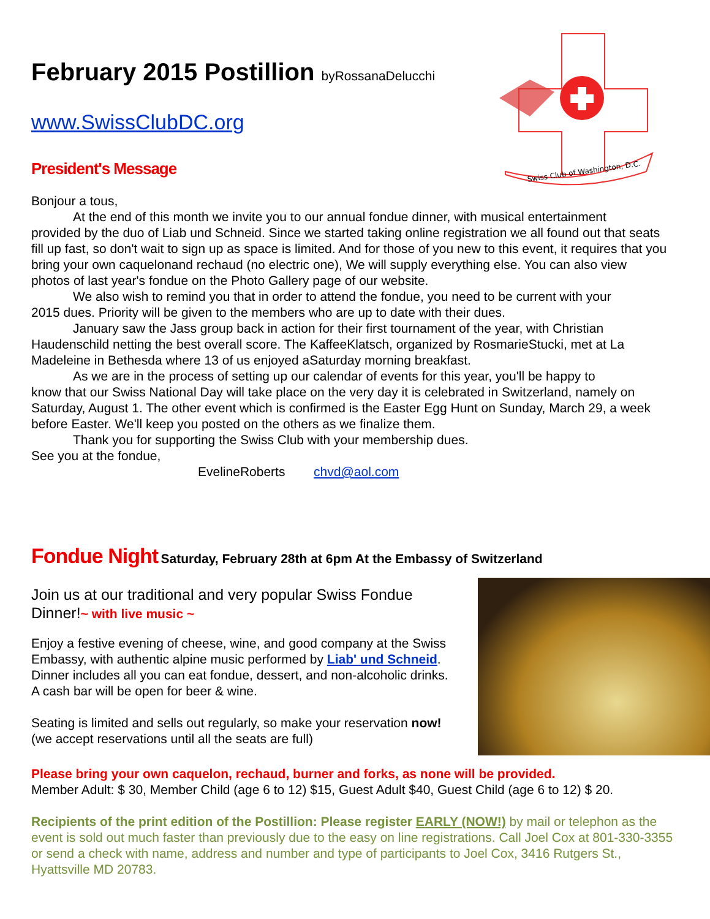Swiss Club of Washington, D.C.
February 2015 Postillion byRossanaDelucchi
www.SwissClubDC.org
President's Message
Bonjour a tous,
At the end of this month we invite you to our annual fondue dinner, with musical entertainment
provided by the duo of Liab und Schneid. Since we started taking online registration we all found out that seats fill up fast, so don't wait to sign up as space is limited. And for those of you new to this event, it requires that you bring your own caquelonand rechaud (no electric one), We will supply everything else. You can also view photos of last year's fondue on the Photo Gallery page of our website.
We also wish to remind you that in order to attend the fondue, you need to be current with your
2015 dues. Priority will be given to the members who are up to date with their dues.
January saw the Jass group back in action for their first tournament of the year, with Christian
Haudenschild netting the best overall score. The KaffeeKlatsch, organized by RosmarieStucki, met at La Madeleine in Bethesda where 13 of us enjoyed aSaturday morning breakfast.
As we are in the process of setting up our calendar of events for this year, you'll be happy to
know that our Swiss National Day will take place on the very day it is celebrated in Switzerland, namely on Saturday, August 1. The other event which is confirmed is the Easter Egg Hunt on Sunday, March 29, a week before Easter. We'll keep you posted on the others as we finalize them.
Thank you for supporting the Swiss Club with your membership dues.
See you at the fondue,
EvelineRoberts chvd@aol.com
Fondue Night Saturday, February 28th at 6pm At the Embassy of Switzerland
Join us at our traditional and very popular Swiss Fondue Dinner!~ with live music ~
Enjoy a festive evening of cheese, wine, and good company at the Swiss Embassy, with authentic alpine music performed by Liab' und Schneid. Dinner includes all you can eat fondue, dessert, and non-alcoholic drinks. A cash bar will be open for beer & wine.
Seating is limited and sells out regularly, so make your reservation now!(we accept reservations until all the seats are full)
Please bring your own caquelon, rechaud, burner and forks, as none will be provided.
Member Adult: $ 30, Member Child (age 6 to 12) $15, Guest Adult $40, Guest Child (age 6 to 12) $ 20.
Recipients of the print edition of the Postillion: Please register EARLY (NOW!) by mail or telephon as the event is sold out much faster than previously due to the easy on line registrations. Call Joel Cox at 801-330-3355 or send a check with name, address and number and type of participants to Joel Cox, 3416 Rutgers St., Hyattsville MD 20783.